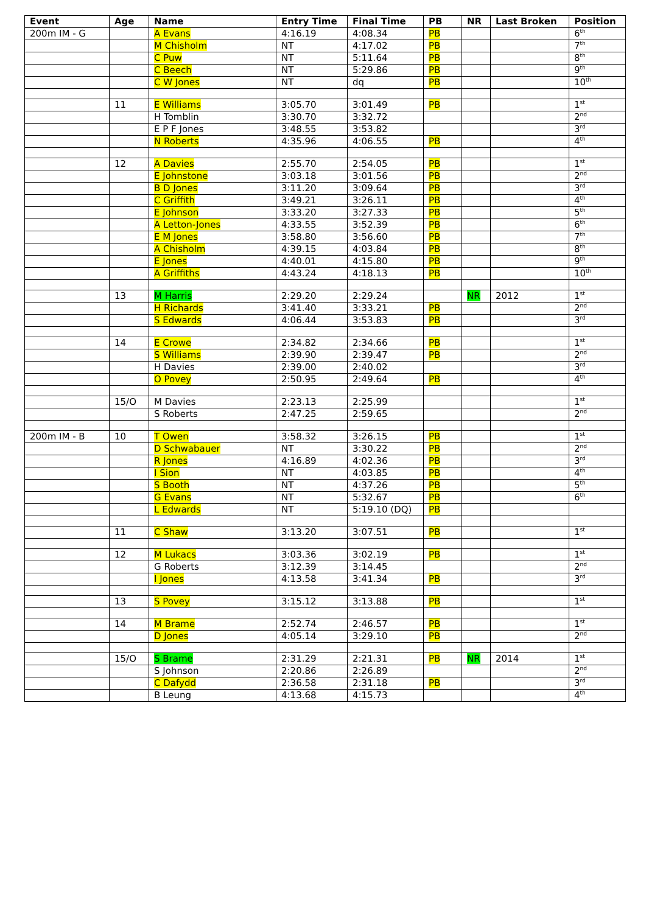| Event | Age | Name | Entry Time | Final Time | PB | NR | Last Broken | Position |
| --- | --- | --- | --- | --- | --- | --- | --- | --- |
| 200m IM - G | | A Evans | 4:16.19 | 4:08.34 | PB | | | 6<sup>th</sup> |
| | | M Chisholm | NT | 4:17.02 | PB | | | 7<sup>th</sup> |
| | | C Puw | NT | 5:11.64 | PB | | | 8<sup>th</sup> |
| | | C Beech | NT | 5:29.86 | PB | | | 9<sup>th</sup> |
| | | C W Jones | NT | dq | PB | | | 10<sup>th</sup> |
| | 11 | E Williams | 3:05.70 | 3:01.49 | PB | | | 1<sup>st</sup> |
| | | H Tomblin | 3:30.70 | 3:32.72 | | | | 2<sup>nd</sup> |
| | | E P F Jones | 3:48.55 | 3:53.82 | | | | 3<sup>rd</sup> |
| | | N Roberts | 4:35.96 | 4:06.55 | PB | | | 4<sup>th</sup> |
| | 12 | A Davies | 2:55.70 | 2:54.05 | PB | | | 1<sup>st</sup> |
| | | E Johnstone | 3:03.18 | 3:01.56 | PB | | | 2<sup>nd</sup> |
| | | B D Jones | 3:11.20 | 3:09.64 | PB | | | 3<sup>rd</sup> |
| | | C Griffith | 3:49.21 | 3:26.11 | PB | | | 4<sup>th</sup> |
| | | E Johnson | 3:33.20 | 3:27.33 | PB | | | 5<sup>th</sup> |
| | | A Letton-Jones | 4:33.55 | 3:52.39 | PB | | | 6<sup>th</sup> |
| | | E M Jones | 3:58.80 | 3:56.60 | PB | | | 7<sup>th</sup> |
| | | A Chisholm | 4:39.15 | 4:03.84 | PB | | | 8<sup>th</sup> |
| | | E Jones | 4:40.01 | 4:15.80 | PB | | | 9<sup>th</sup> |
| | | A Griffiths | 4:43.24 | 4:18.13 | PB | | | 10<sup>th</sup> |
| | 13 | M Harris | 2:29.20 | 2:29.24 | | NR | 2012 | 1<sup>st</sup> |
| | | H Richards | 3:41.40 | 3:33.21 | PB | | | 2<sup>nd</sup> |
| | | S Edwards | 4:06.44 | 3:53.83 | PB | | | 3<sup>rd</sup> |
| | 14 | E Crowe | 2:34.82 | 2:34.66 | PB | | | 1<sup>st</sup> |
| | | S Williams | 2:39.90 | 2:39.47 | PB | | | 2<sup>nd</sup> |
| | | H Davies | 2:39.00 | 2:40.02 | | | | 3<sup>rd</sup> |
| | | O Povey | 2:50.95 | 2:49.64 | PB | | | 4<sup>th</sup> |
| | 15/O | M Davies | 2:23.13 | 2:25.99 | | | | 1<sup>st</sup> |
| | | S Roberts | 2:47.25 | 2:59.65 | | | | 2<sup>nd</sup> |
| 200m IM - B | 10 | T Owen | 3:58.32 | 3:26.15 | PB | | | 1<sup>st</sup> |
| | | D Schwabauer | NT | 3:30.22 | PB | | | 2<sup>nd</sup> |
| | | R Jones | 4:16.89 | 4:02.36 | PB | | | 3<sup>rd</sup> |
| | | I Sion | NT | 4:03.85 | PB | | | 4<sup>th</sup> |
| | | S Booth | NT | 4:37.26 | PB | | | 5<sup>th</sup> |
| | | G Evans | NT | 5:32.67 | PB | | | 6<sup>th</sup> |
| | | L Edwards | NT | 5:19.10 (DQ) | PB | | | |
| | 11 | C Shaw | 3:13.20 | 3:07.51 | PB | | | 1<sup>st</sup> |
| | 12 | M Lukacs | 3:03.36 | 3:02.19 | PB | | | 1<sup>st</sup> |
| | | G Roberts | 3:12.39 | 3:14.45 | | | | 2<sup>nd</sup> |
| | | I Jones | 4:13.58 | 3:41.34 | PB | | | 3<sup>rd</sup> |
| | 13 | S Povey | 3:15.12 | 3:13.88 | PB | | | 1<sup>st</sup> |
| | 14 | M Brame | 2:52.74 | 2:46.57 | PB | | | 1<sup>st</sup> |
| | | D Jones | 4:05.14 | 3:29.10 | PB | | | 2<sup>nd</sup> |
| | 15/O | S Brame | 2:31.29 | 2:21.31 | PB | NR | 2014 | 1<sup>st</sup> |
| | | S Johnson | 2:20.86 | 2:26.89 | | | | 2<sup>nd</sup> |
| | | C Dafydd | 2:36.58 | 2:31.18 | PB | | | 3<sup>rd</sup> |
| | | B Leung | 4:13.68 | 4:15.73 | | | | 4<sup>th</sup> |